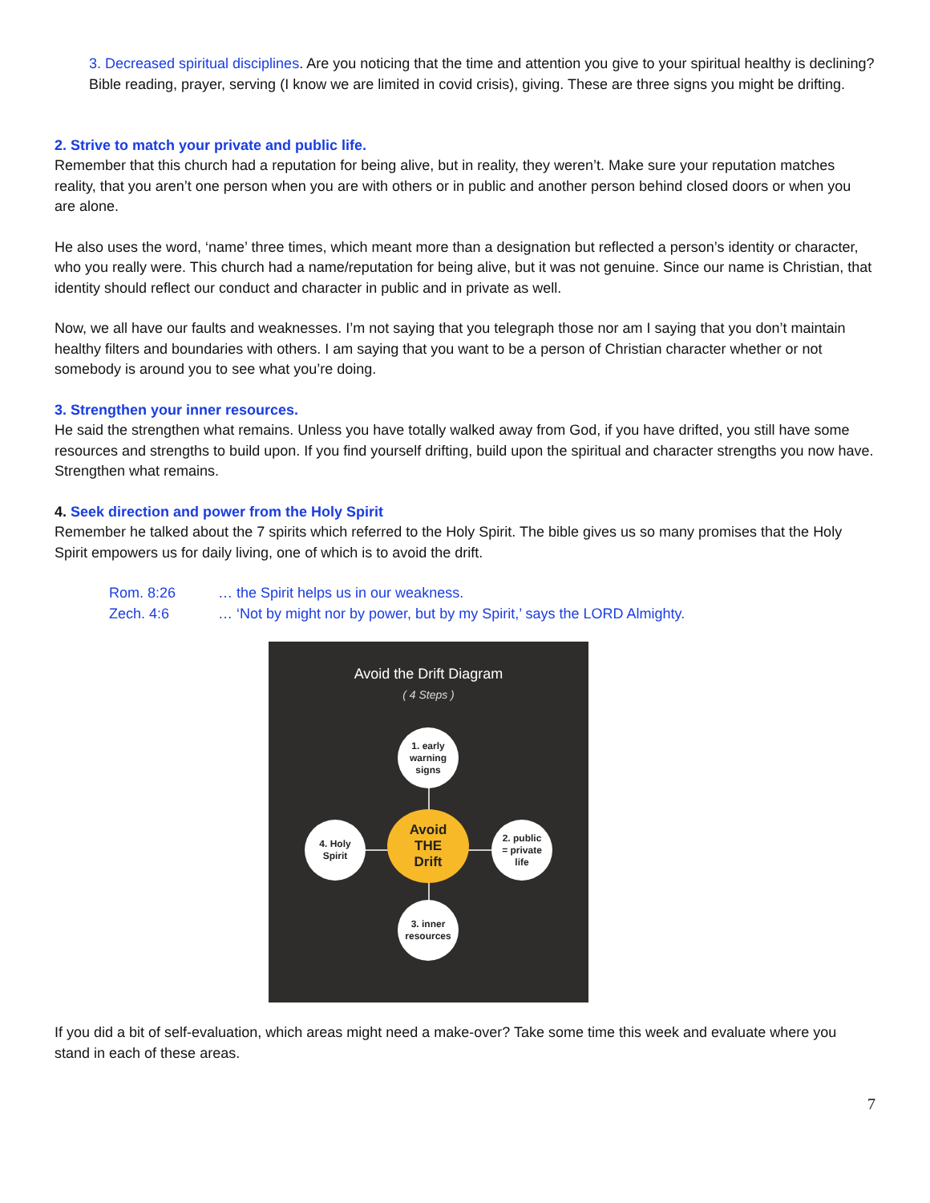3. Decreased spiritual disciplines. Are you noticing that the time and attention you give to your spiritual healthy is declining? Bible reading, prayer, serving (I know we are limited in covid crisis), giving. These are three signs you might be drifting.
2. Strive to match your private and public life.
Remember that this church had a reputation for being alive, but in reality, they weren’t. Make sure your reputation matches reality, that you aren’t one person when you are with others or in public and another person behind closed doors or when you are alone.
He also uses the word, ‘name’ three times, which meant more than a designation but reflected a person’s identity or character, who you really were. This church had a name/reputation for being alive, but it was not genuine. Since our name is Christian, that identity should reflect our conduct and character in public and in private as well.
Now, we all have our faults and weaknesses. I’m not saying that you telegraph those nor am I saying that you don’t maintain healthy filters and boundaries with others. I am saying that you want to be a person of Christian character whether or not somebody is around you to see what you’re doing.
3. Strengthen your inner resources.
He said the strengthen what remains. Unless you have totally walked away from God, if you have drifted, you still have some resources and strengths to build upon. If you find yourself drifting, build upon the spiritual and character strengths you now have. Strengthen what remains.
4. Seek direction and power from the Holy Spirit
Remember he talked about the 7 spirits which referred to the Holy Spirit. The bible gives us so many promises that the Holy Spirit empowers us for daily living, one of which is to avoid the drift.
Rom. 8:26 … the Spirit helps us in our weakness.
Zech. 4:6 … ‘Not by might nor by power, but by my Spirit,’ says the LORD Almighty.
Avoid the Drift Diagram
( 4 Steps )
1. early
warning
signs
4. Holy
Spirit
Avoid
THE
Drift
2. public
= private
life
3. inner
resources
If you did a bit of self-evaluation, which areas might need a make-over? Take some time this week and evaluate where you stand in each of these areas.
7